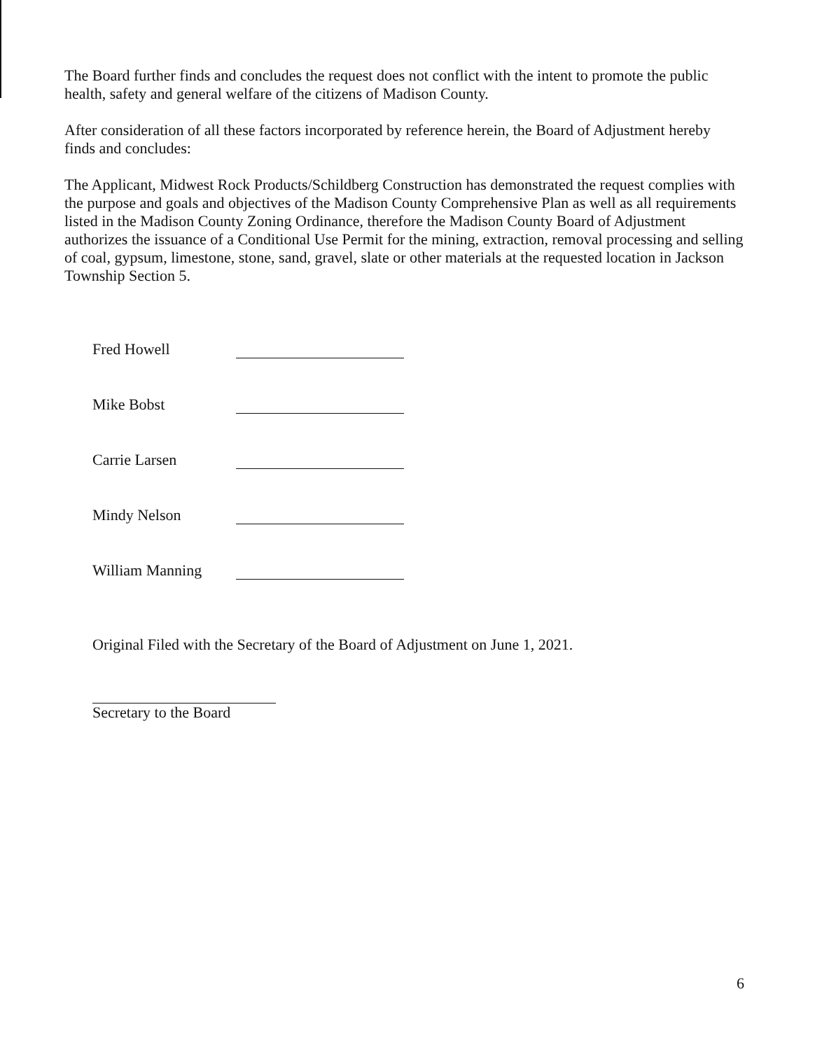The Board further finds and concludes the request does not conflict with the intent to promote the public health, safety and general welfare of the citizens of Madison County.
After consideration of all these factors incorporated by reference herein, the Board of Adjustment hereby finds and concludes:
The Applicant, Midwest Rock Products/Schildberg Construction has demonstrated the request complies with the purpose and goals and objectives of the Madison County Comprehensive Plan as well as all requirements listed in the Madison County Zoning Ordinance, therefore the Madison County Board of Adjustment authorizes the issuance of a Conditional Use Permit for the mining, extraction, removal processing and selling of coal, gypsum, limestone, stone, sand, gravel, slate or other materials at the requested location in Jackson Township Section 5.
Fred Howell
Mike Bobst
Carrie Larsen
Mindy Nelson
William Manning
Original Filed with the Secretary of the Board of Adjustment on June 1, 2021.
Secretary to the Board
6